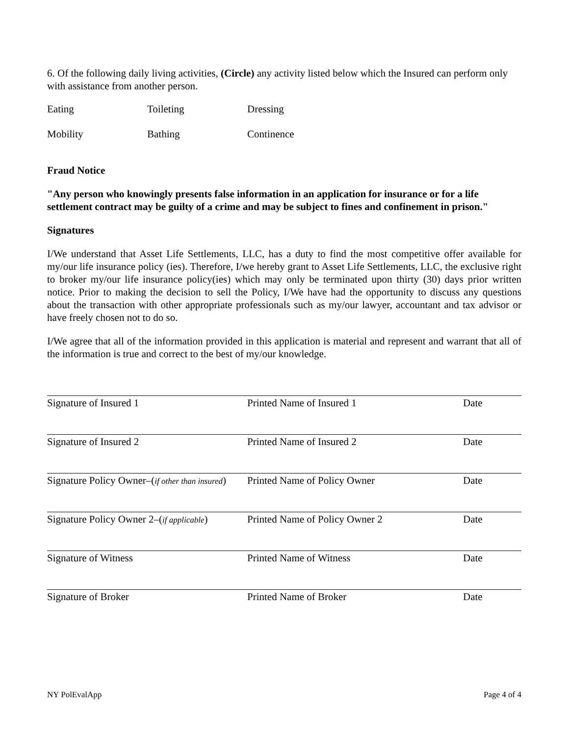6. Of the following daily living activities, (Circle) any activity listed below which the Insured can perform only with assistance from another person.
Eating Toileting Dressing
Mobility Bathing Continence
Fraud Notice
"Any person who knowingly presents false information in an application for insurance or for a life settlement contract may be guilty of a crime and may be subject to fines and confinement in prison."
Signatures
I/We understand that Asset Life Settlements, LLC, has a duty to find the most competitive offer available for my/our life insurance policy (ies). Therefore, I/we hereby grant to Asset Life Settlements, LLC, the exclusive right to broker my/our life insurance policy(ies) which may only be terminated upon thirty (30) days prior written notice. Prior to making the decision to sell the Policy, I/We have had the opportunity to discuss any questions about the transaction with other appropriate professionals such as my/our lawyer, accountant and tax advisor or have freely chosen not to do so.
I/We agree that all of the information provided in this application is material and represent and warrant that all of the information is true and correct to the best of my/our knowledge.
Signature of Insured 1 Printed Name of Insured 1 Date
Signature of Insured 2 Printed Name of Insured 2 Date
Signature Policy Owner–(if other than insured) Printed Name of Policy Owner Date
Signature Policy Owner 2–(if applicable) Printed Name of Policy Owner 2 Date
Signature of Witness Printed Name of Witness Date
Signature of Broker Printed Name of Broker Date
NY PolEvalApp Page 4 of 4